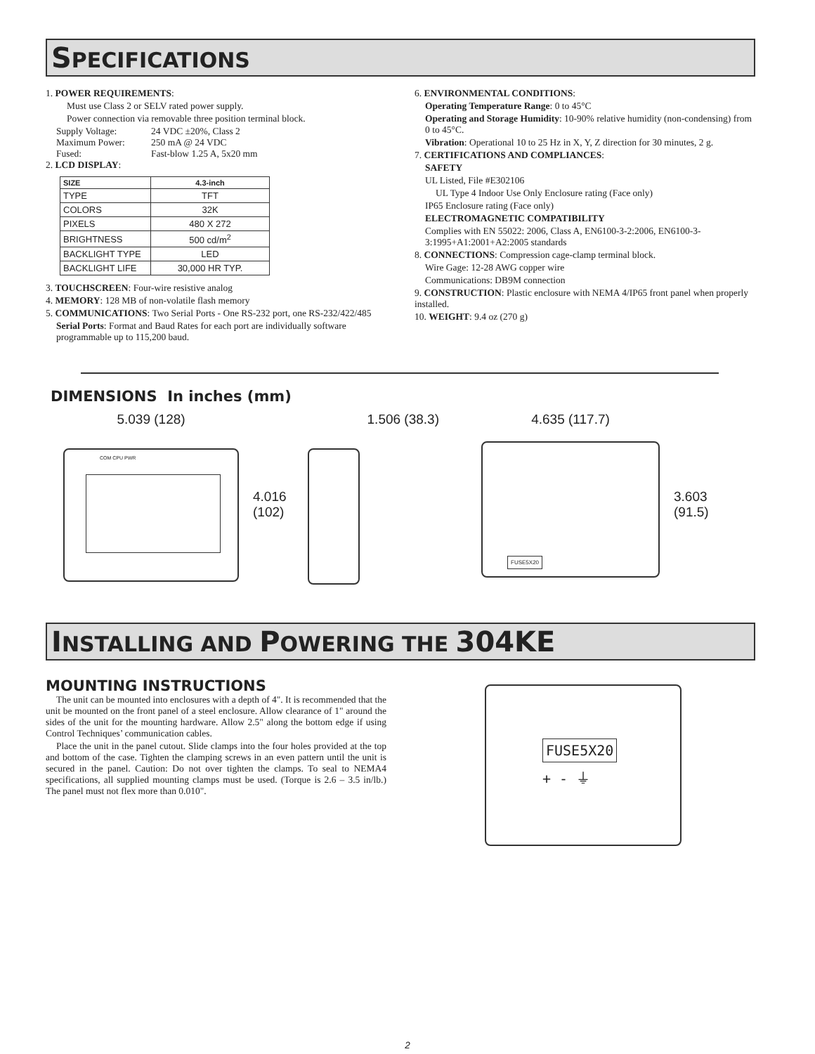SPECIFICATIONS
1. POWER REQUIREMENTS:
Must use Class 2 or SELV rated power supply.
Power connection via removable three position terminal block.
Supply Voltage: 24 VDC ±20%, Class 2
Maximum Power: 250 mA @ 24 VDC
Fused: Fast-blow 1.25 A, 5x20 mm
2. LCD DISPLAY:
| SIZE | 4.3-inch |
| --- | --- |
| TYPE | TFT |
| COLORS | 32K |
| PIXELS | 480 X 272 |
| BRIGHTNESS | 500 cd/m<sup>2</sup> |
| BACKLIGHT TYPE | LED |
| BACKLIGHT LIFE | 30,000 HR TYP. |
3. TOUCHSCREEN: Four-wire resistive analog
4. MEMORY: 128 MB of non-volatile flash memory
5. COMMUNICATIONS: Two Serial Ports - One RS-232 port, one RS-232/422/485
Serial Ports: Format and Baud Rates for each port are individually software programmable up to 115,200 baud.
6. ENVIRONMENTAL CONDITIONS:
Operating Temperature Range: 0 to 45°C
Operating and Storage Humidity: 10-90% relative humidity (non-condensing) from 0 to 45°C.
Vibration: Operational 10 to 25 Hz in X, Y, Z direction for 30 minutes, 2 g.
7. CERTIFICATIONS AND COMPLIANCES:
SAFETY
UL Listed, File #E302106
UL Type 4 Indoor Use Only Enclosure rating (Face only)
IP65 Enclosure rating (Face only)
ELECTROMAGNETIC COMPATIBILITY
Complies with EN 55022: 2006, Class A, EN6100-3-2:2006, EN6100-3-3:1995+A1:2001+A2:2005 standards
8. CONNECTIONS: Compression cage-clamp terminal block.
Wire Gage: 12-28 AWG copper wire
Communications: DB9M connection
9. CONSTRUCTION: Plastic enclosure with NEMA 4/IP65 front panel when properly installed.
10. WEIGHT: 9.4 oz (270 g)
DIMENSIONS In inches (mm)
5.039 (128)
COM CPU PWR
4.016
(102)
1.506 (38.3) 4.635 (117.7)
FUSE5X20
3.603
(91.5)
INSTALLING AND POWERING THE 304KE
MOUNTING INSTRUCTIONS
The unit can be mounted into enclosures with a depth of 4". It is recommended that the unit be mounted on the front panel of a steel enclosure. Allow clearance of 1" around the sides of the unit for the mounting hardware. Allow 2.5" along the bottom edge if using Control Techniques’ communication cables.
Place the unit in the panel cutout. Slide clamps into the four holes provided at the top and bottom of the case. Tighten the clamping screws in an even pattern until the unit is secured in the panel. Caution: Do not over tighten the clamps. To seal to NEMA4 specifications, all supplied mounting clamps must be used. (Torque is 2.6 – 3.5 in/lb.) The panel must not flex more than 0.010".
FUSE5X20
+ - ⏚
2